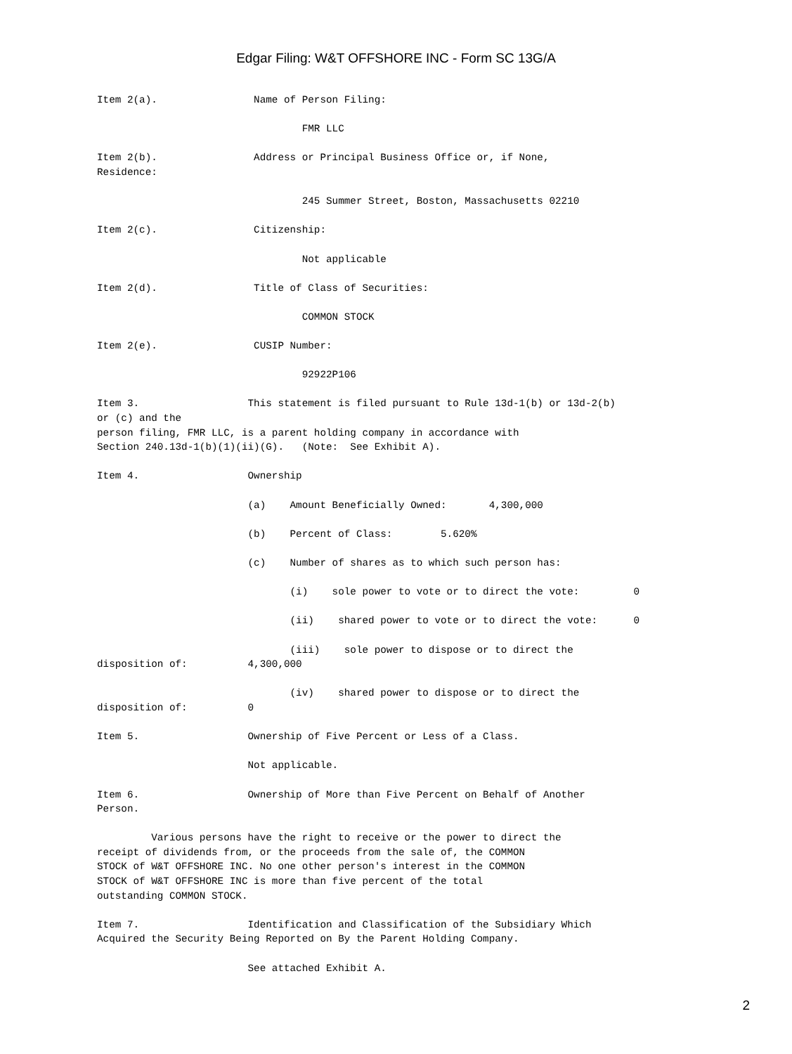Edgar Filing: W&T OFFSHORE INC - Form SC 13G/A
Item 2(a).                Name of Person Filing:

                                  FMR LLC

Item 2(b).                Address or Principal Business Office or, if None,
Residence:

                                  245 Summer Street, Boston, Massachusetts 02210

Item 2(c).                Citizenship:

                                  Not applicable

Item 2(d).                Title of Class of Securities:

                                  COMMON STOCK

Item 2(e).                CUSIP Number:

                                  92922P106

Item 3.                  This statement is filed pursuant to Rule 13d-1(b) or 13d-2(b)
or (c) and the
person filing, FMR LLC, is a parent holding company in accordance with
Section 240.13d-1(b)(1)(ii)(G).   (Note:  See Exhibit A).

Item 4.                  Ownership

                         (a)    Amount Beneficially Owned:       4,300,000

                         (b)    Percent of Class:        5.620%

                         (c)    Number of shares as to which such person has:

                                (i)    sole power to vote or to direct the vote:         0

                                (ii)    shared power to vote or to direct the vote:      0

                                (iii)    sole power to dispose or to direct the
disposition of:          4,300,000

                                (iv)    shared power to dispose or to direct the
disposition of:          0

Item 5.                  Ownership of Five Percent or Less of a Class.

                         Not applicable.

Item 6.                  Ownership of More than Five Percent on Behalf of Another
Person.

         Various persons have the right to receive or the power to direct the
receipt of dividends from, or the proceeds from the sale of, the COMMON
STOCK of W&T OFFSHORE INC. No one other person's interest in the COMMON
STOCK of W&T OFFSHORE INC is more than five percent of the total
outstanding COMMON STOCK.

Item 7.                  Identification and Classification of the Subsidiary Which
Acquired the Security Being Reported on By the Parent Holding Company.

                         See attached Exhibit A.
2